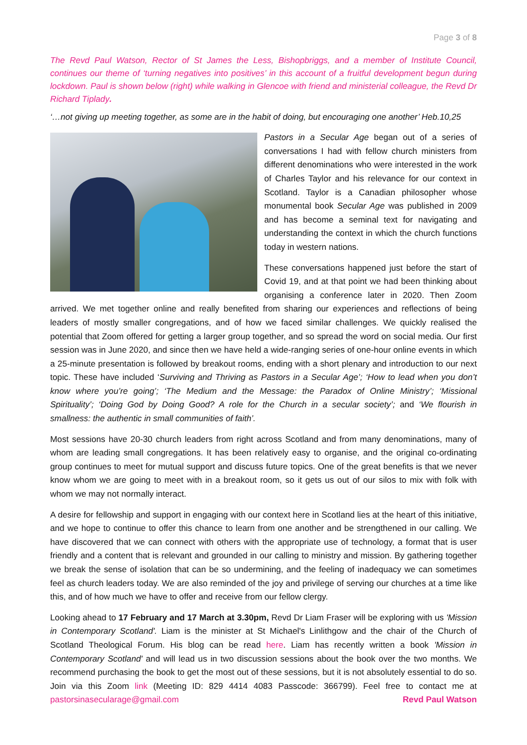Page 3 of 8
The Revd Paul Watson, Rector of St James the Less, Bishopbriggs, and a member of Institute Council, continues our theme of ‘turning negatives into positives’ in this account of a fruitful development begun during lockdown. Paul is shown below (right) while walking in Glencoe with friend and ministerial colleague, the Revd Dr Richard Tiplady.
‘…not giving up meeting together, as some are in the habit of doing, but encouraging one another’ Heb.10,25
Pastors in a Secular Age began out of a series of conversations I had with fellow church ministers from different denominations who were interested in the work of Charles Taylor and his relevance for our context in Scotland. Taylor is a Canadian philosopher whose monumental book Secular Age was published in 2009 and has become a seminal text for navigating and understanding the context in which the church functions today in western nations.
These conversations happened just before the start of Covid 19, and at that point we had been thinking about organising a conference later in 2020. Then Zoom arrived. We met together online and really benefited from sharing our experiences and reflections of being leaders of mostly smaller congregations, and of how we faced similar challenges. We quickly realised the potential that Zoom offered for getting a larger group together, and so spread the word on social media. Our first session was in June 2020, and since then we have held a wide-ranging series of one-hour online events in which a 25-minute presentation is followed by breakout rooms, ending with a short plenary and introduction to our next topic. These have included ‘Surviving and Thriving as Pastors in a Secular Age’; ‘How to lead when you don’t know where you’re going’; ‘The Medium and the Message: the Paradox of Online Ministry’; ‘Missional Spirituality’; ‘Doing God by Doing Good? A role for the Church in a secular society’; and ‘We flourish in smallness: the authentic in small communities of faith’.
Most sessions have 20-30 church leaders from right across Scotland and from many denominations, many of whom are leading small congregations. It has been relatively easy to organise, and the original co-ordinating group continues to meet for mutual support and discuss future topics. One of the great benefits is that we never know whom we are going to meet with in a breakout room, so it gets us out of our silos to mix with folk with whom we may not normally interact.
A desire for fellowship and support in engaging with our context here in Scotland lies at the heart of this initiative, and we hope to continue to offer this chance to learn from one another and be strengthened in our calling. We have discovered that we can connect with others with the appropriate use of technology, a format that is user friendly and a content that is relevant and grounded in our calling to ministry and mission. By gathering together we break the sense of isolation that can be so undermining, and the feeling of inadequacy we can sometimes feel as church leaders today. We are also reminded of the joy and privilege of serving our churches at a time like this, and of how much we have to offer and receive from our fellow clergy.
Looking ahead to 17 February and 17 March at 3.30pm, Revd Dr Liam Fraser will be exploring with us 'Mission in Contemporary Scotland'. Liam is the minister at St Michael's Linlithgow and the chair of the Church of Scotland Theological Forum. His blog can be read here. Liam has recently written a book 'Mission in Contemporary Scotland' and will lead us in two discussion sessions about the book over the two months. We recommend purchasing the book to get the most out of these sessions, but it is not absolutely essential to do so. Join via this Zoom link (Meeting ID: 829 4414 4083 Passcode: 366799). Feel free to contact me at pastorsinasecularage@gmail.com Revd Paul Watson